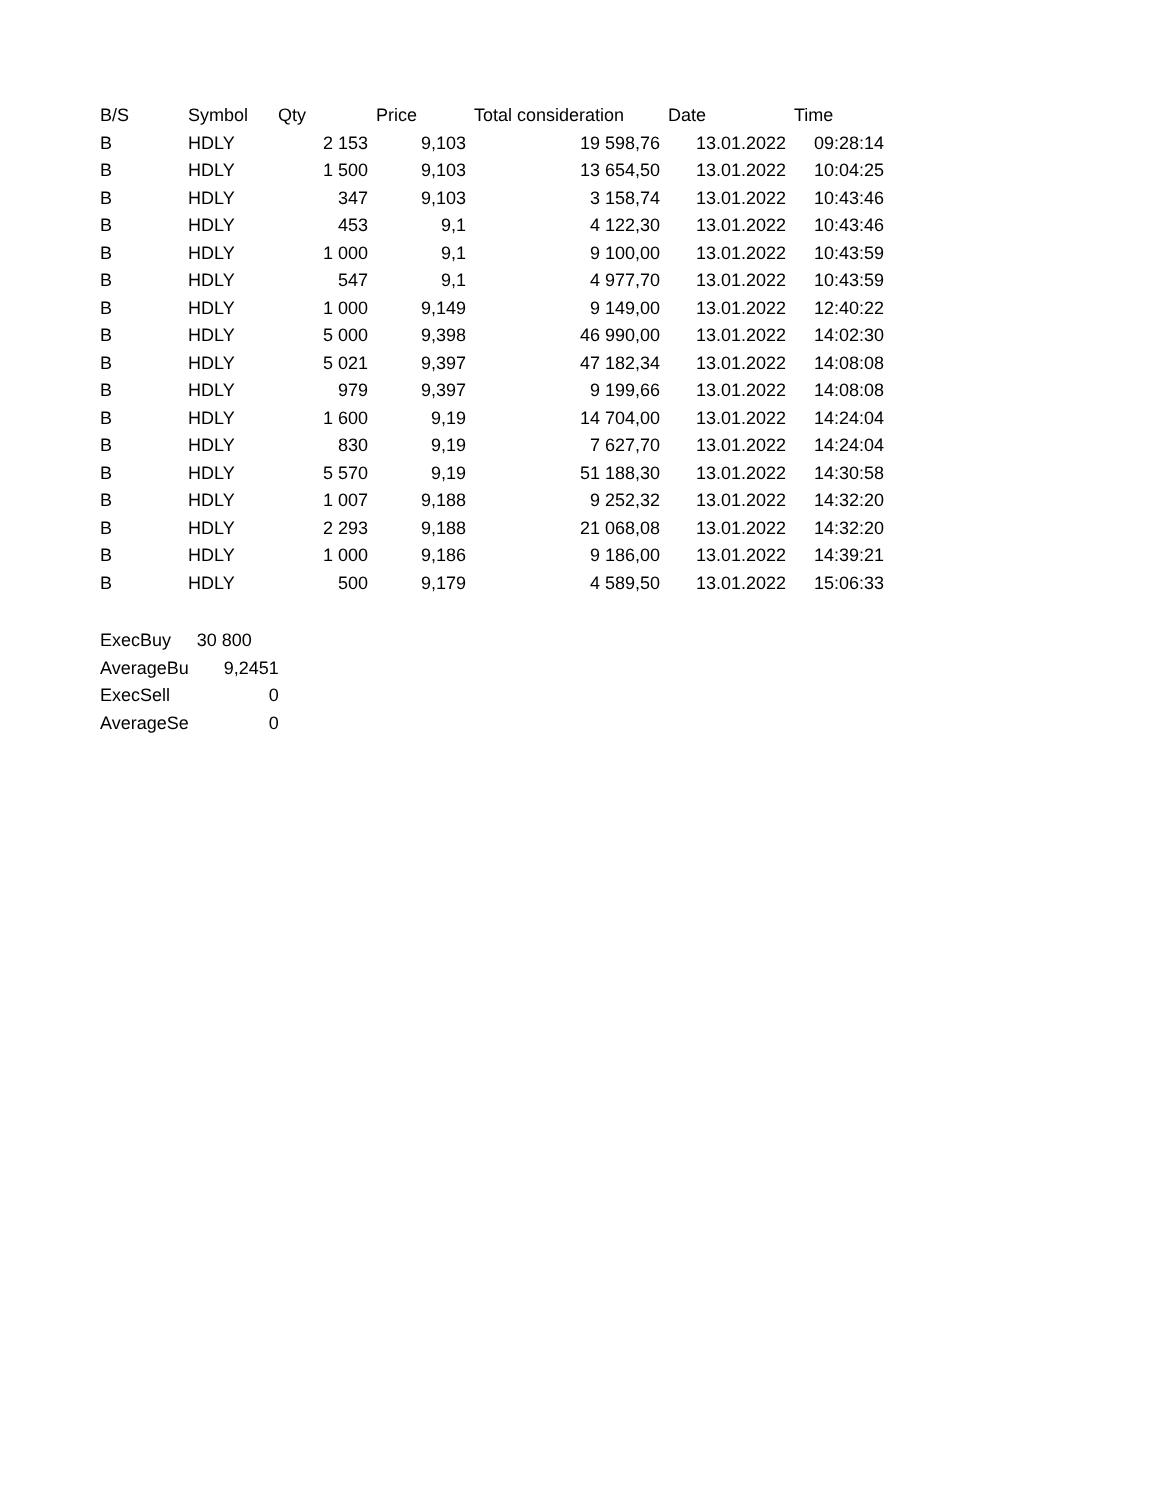| B/S | Symbol | Qty | Price | Total consideration | Date | Time |
| --- | --- | --- | --- | --- | --- | --- |
| B | HDLY | 2 153 | 9,103 | 19 598,76 | 13.01.2022 | 09:28:14 |
| B | HDLY | 1 500 | 9,103 | 13 654,50 | 13.01.2022 | 10:04:25 |
| B | HDLY | 347 | 9,103 | 3 158,74 | 13.01.2022 | 10:43:46 |
| B | HDLY | 453 | 9,1 | 4 122,30 | 13.01.2022 | 10:43:46 |
| B | HDLY | 1 000 | 9,1 | 9 100,00 | 13.01.2022 | 10:43:59 |
| B | HDLY | 547 | 9,1 | 4 977,70 | 13.01.2022 | 10:43:59 |
| B | HDLY | 1 000 | 9,149 | 9 149,00 | 13.01.2022 | 12:40:22 |
| B | HDLY | 5 000 | 9,398 | 46 990,00 | 13.01.2022 | 14:02:30 |
| B | HDLY | 5 021 | 9,397 | 47 182,34 | 13.01.2022 | 14:08:08 |
| B | HDLY | 979 | 9,397 | 9 199,66 | 13.01.2022 | 14:08:08 |
| B | HDLY | 1 600 | 9,19 | 14 704,00 | 13.01.2022 | 14:24:04 |
| B | HDLY | 830 | 9,19 | 7 627,70 | 13.01.2022 | 14:24:04 |
| B | HDLY | 5 570 | 9,19 | 51 188,30 | 13.01.2022 | 14:30:58 |
| B | HDLY | 1 007 | 9,188 | 9 252,32 | 13.01.2022 | 14:32:20 |
| B | HDLY | 2 293 | 9,188 | 21 068,08 | 13.01.2022 | 14:32:20 |
| B | HDLY | 1 000 | 9,186 | 9 186,00 | 13.01.2022 | 14:39:21 |
| B | HDLY | 500 | 9,179 | 4 589,50 | 13.01.2022 | 15:06:33 |
| ExecBuy | 30 800 |
| AverageBu | 9,2451 |
| ExecSell | 0 |
| AverageSe | 0 |